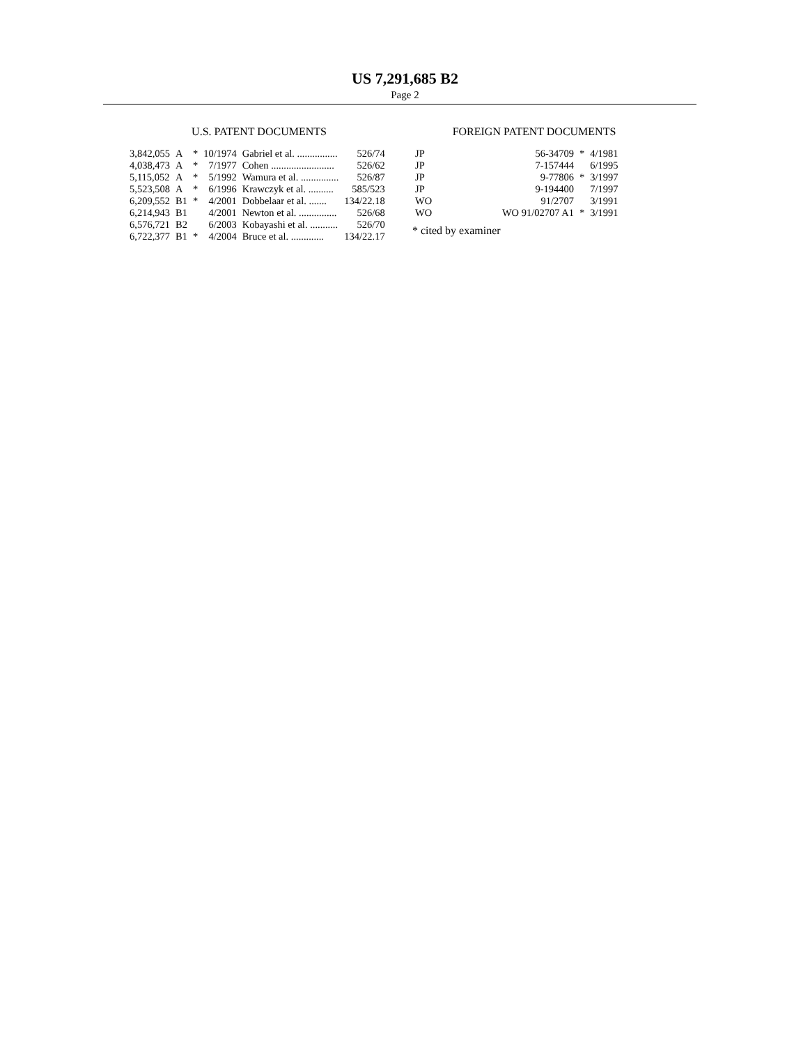US 7,291,685 B2
Page 2
U.S. PATENT DOCUMENTS
| 3,842,055 | A | * | 10/1974 | Gabriel et al. ................ | 526/74 |
| 4,038,473 | A | * | 7/1977 | Cohen ......................... | 526/62 |
| 5,115,052 | A | * | 5/1992 | Wamura et al. ............... | 526/87 |
| 5,523,508 | A | * | 6/1996 | Krawczyk et al. .......... | 585/523 |
| 6,209,552 | B1 | * | 4/2001 | Dobbelaar et al. ....... | 134/22.18 |
| 6,214,943 | B1 | | 4/2001 | Newton et al. ............... | 526/68 |
| 6,576,721 | B2 | | 6/2003 | Kobayashi et al. ........... | 526/70 |
| 6,722,377 | B1 | * | 4/2004 | Bruce et al. ............. | 134/22.17 |
FOREIGN PATENT DOCUMENTS
| JP | 56-34709 | * | 4/1981 |
| JP | 7-157444 | | 6/1995 |
| JP | 9-77806 | * | 3/1997 |
| JP | 9-194400 | | 7/1997 |
| WO | 91/2707 | | 3/1991 |
| WO | WO 91/02707 A1 | * | 3/1991 |
* cited by examiner